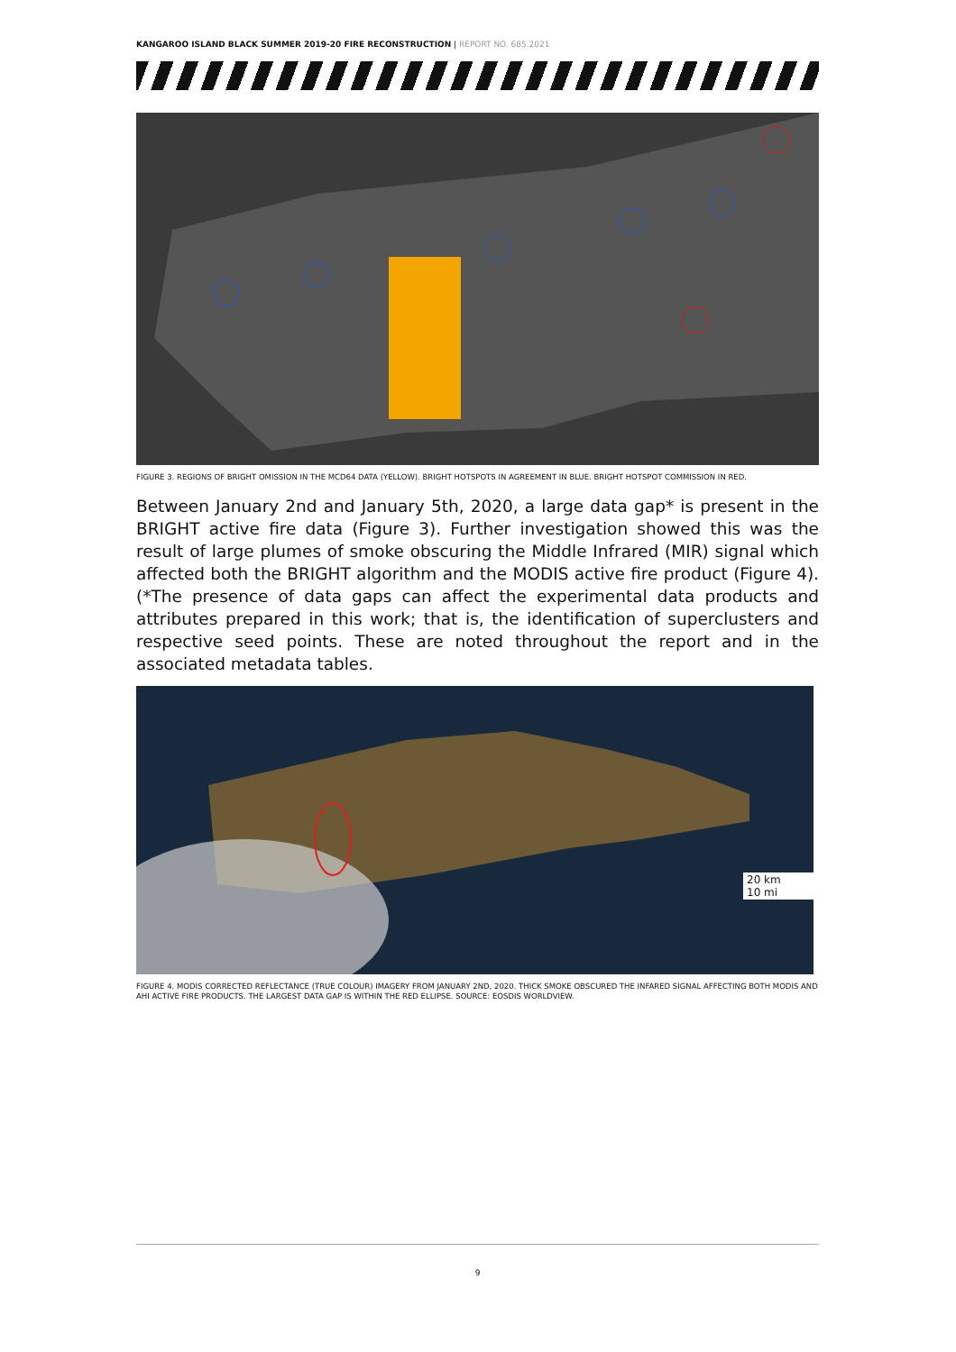KANGAROO ISLAND BLACK SUMMER 2019-20 FIRE RECONSTRUCTION | REPORT NO. 685.2021
FIGURE 3. REGIONS OF BRIGHT OMISSION IN THE MCD64 DATA (YELLOW). BRIGHT HOTSPOTS IN AGREEMENT IN BLUE. BRIGHT HOTSPOT COMMISSION IN RED.
Between January 2nd and January 5th, 2020, a large data gap* is present in the BRIGHT active fire data (Figure 3). Further investigation showed this was the result of large plumes of smoke obscuring the Middle Infrared (MIR) signal which affected both the BRIGHT algorithm and the MODIS active fire product (Figure 4). (*The presence of data gaps can affect the experimental data products and attributes prepared in this work; that is, the identification of superclusters and respective seed points. These are noted throughout the report and in the associated metadata tables.
20 km
10 mi
FIGURE 4. MODIS CORRECTED REFLECTANCE (TRUE COLOUR) IMAGERY FROM JANUARY 2ND, 2020. THICK SMOKE OBSCURED THE INFARED SIGNAL AFFECTING BOTH MODIS AND AHI ACTIVE FIRE PRODUCTS. THE LARGEST DATA GAP IS WITHIN THE RED ELLIPSE. SOURCE: EOSDIS WORLDVIEW.
9